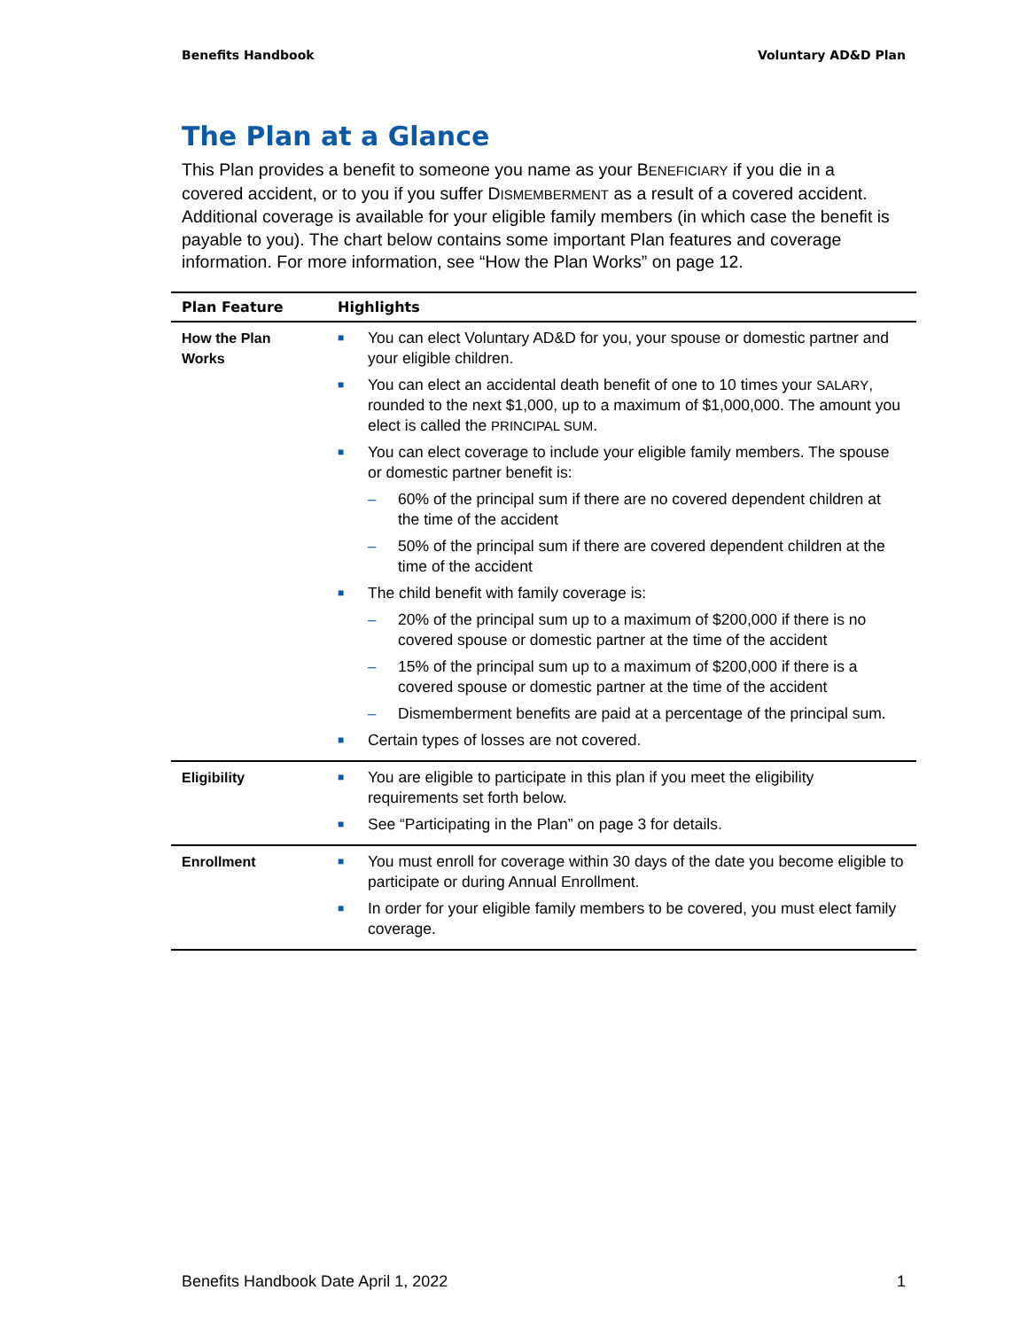Benefits Handbook Voluntary AD&D Plan
The Plan at a Glance
This Plan provides a benefit to someone you name as your BENEFICIARY if you die in a covered accident, or to you if you suffer DISMEMBERMENT as a result of a covered accident. Additional coverage is available for your eligible family members (in which case the benefit is payable to you). The chart below contains some important Plan features and coverage information. For more information, see “How the Plan Works” on page 12.
| Plan Feature | Highlights |
| --- | --- |
| How the Plan Works | ■ You can elect Voluntary AD&D for you, your spouse or domestic partner and your eligible children. ■ You can elect an accidental death benefit of one to 10 times your SALARY , rounded to the next $1,000, up to a maximum of $1,000,000. The amount you elect is called the PRINCIPAL SUM . ■ You can elect coverage to include your eligible family members. The spouse or domestic partner benefit is: – 60% of the principal sum if there are no covered dependent children at the time of the accident – 50% of the principal sum if there are covered dependent children at the time of the accident ■ The child benefit with family coverage is: – 20% of the principal sum up to a maximum of $200,000 if there is no covered spouse or domestic partner at the time of the accident – 15% of the principal sum up to a maximum of $200,000 if there is a covered spouse or domestic partner at the time of the accident – Dismemberment benefits are paid at a percentage of the principal sum. ■ Certain types of losses are not covered. |
| Eligibility | ■ You are eligible to participate in this plan if you meet the eligibility requirements set forth below. ■ See “Participating in the Plan” on page 3 for details. |
| Enrollment | ■ You must enroll for coverage within 30 days of the date you become eligible to participate or during Annual Enrollment. ■ In order for your eligible family members to be covered, you must elect family coverage. |
Benefits Handbook Date April 1, 2022 1